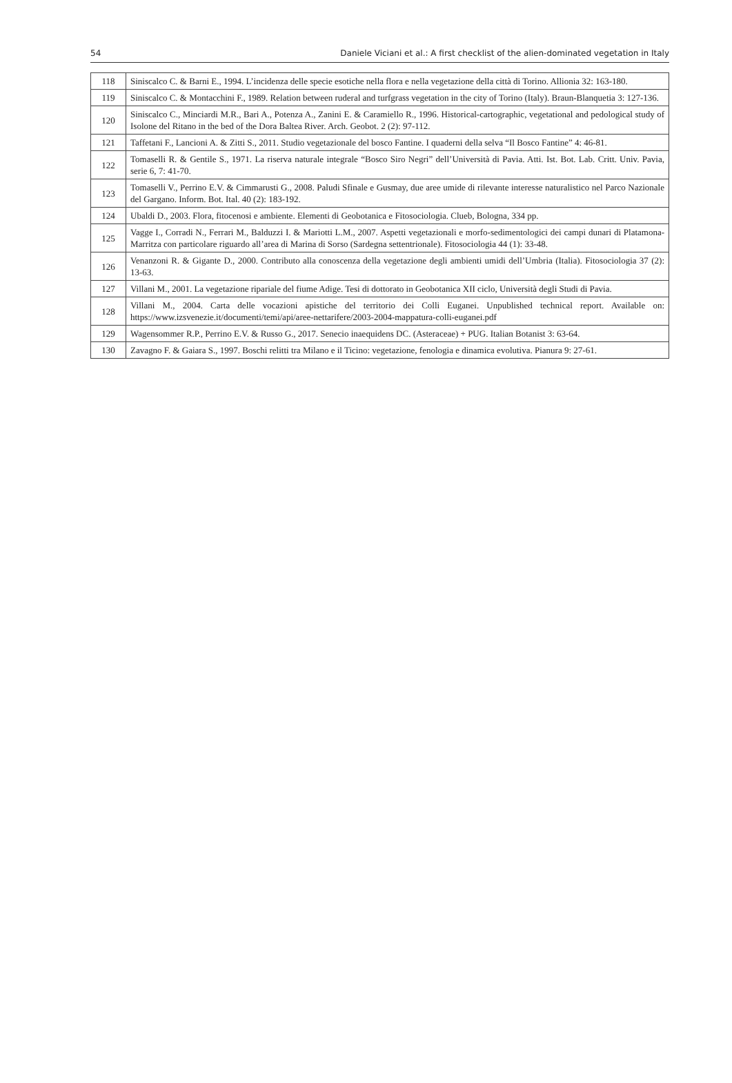54 Daniele Viciani et al.: A first checklist of the alien-dominated vegetation in Italy
| 118 | Siniscalco C. & Barni E., 1994. L’incidenza delle specie esotiche nella flora e nella vegetazione della città di Torino. Allionia 32: 163-180. |
| 119 | Siniscalco C. & Montacchini F., 1989. Relation between ruderal and turfgrass vegetation in the city of Torino (Italy). Braun-Blanquetia 3: 127-136. |
| 120 | Siniscalco C., Minciardi M.R., Bari A., Potenza A., Zanini E. & Caramiello R., 1996. Historical-cartographic, vegetational and pedological study of Isolone del Ritano in the bed of the Dora Baltea River. Arch. Geobot. 2 (2): 97-112. |
| 121 | Taffetani F., Lancioni A. & Zitti S., 2011. Studio vegetazionale del bosco Fantine. I quaderni della selva “Il Bosco Fantine” 4: 46-81. |
| 122 | Tomaselli R. & Gentile S., 1971. La riserva naturale integrale “Bosco Siro Negri” dell’Università di Pavia. Atti. Ist. Bot. Lab. Critt. Univ. Pavia, serie 6, 7: 41-70. |
| 123 | Tomaselli V., Perrino E.V. & Cimmarusti G., 2008. Paludi Sfinale e Gusmay, due aree umide di rilevante interesse naturalistico nel Parco Nazionale del Gargano. Inform. Bot. Ital. 40 (2): 183-192. |
| 124 | Ubaldi D., 2003. Flora, fitocenosi e ambiente. Elementi di Geobotanica e Fitosociologia. Clueb, Bologna, 334 pp. |
| 125 | Vagge I., Corradi N., Ferrari M., Balduzzi I. & Mariotti L.M., 2007. Aspetti vegetazionali e morfo-sedimentologici dei campi dunari di Platamona-Marritza con particolare riguardo all’area di Marina di Sorso (Sardegna settentrionale). Fitosociologia 44 (1): 33-48. |
| 126 | Venanzoni R. & Gigante D., 2000. Contributo alla conoscenza della vegetazione degli ambienti umidi dell’Umbria (Italia). Fitosociologia 37 (2): 13-63. |
| 127 | Villani M., 2001. La vegetazione ripariale del fiume Adige. Tesi di dottorato in Geobotanica XII ciclo, Università degli Studi di Pavia. |
| 128 | Villani M., 2004. Carta delle vocazioni apistiche del territorio dei Colli Euganei. Unpublished technical report. Available on: https://www.izsvenezie.it/documenti/temi/api/aree-nettarifere/2003-2004-mappatura-colli-euganei.pdf |
| 129 | Wagensommer R.P., Perrino E.V. & Russo G., 2017. Senecio inaequidens DC. (Asteraceae) + PUG. Italian Botanist 3: 63-64. |
| 130 | Zavagno F. & Gaiara S., 1997. Boschi relitti tra Milano e il Ticino: vegetazione, fenologia e dinamica evolutiva. Pianura 9: 27-61. |